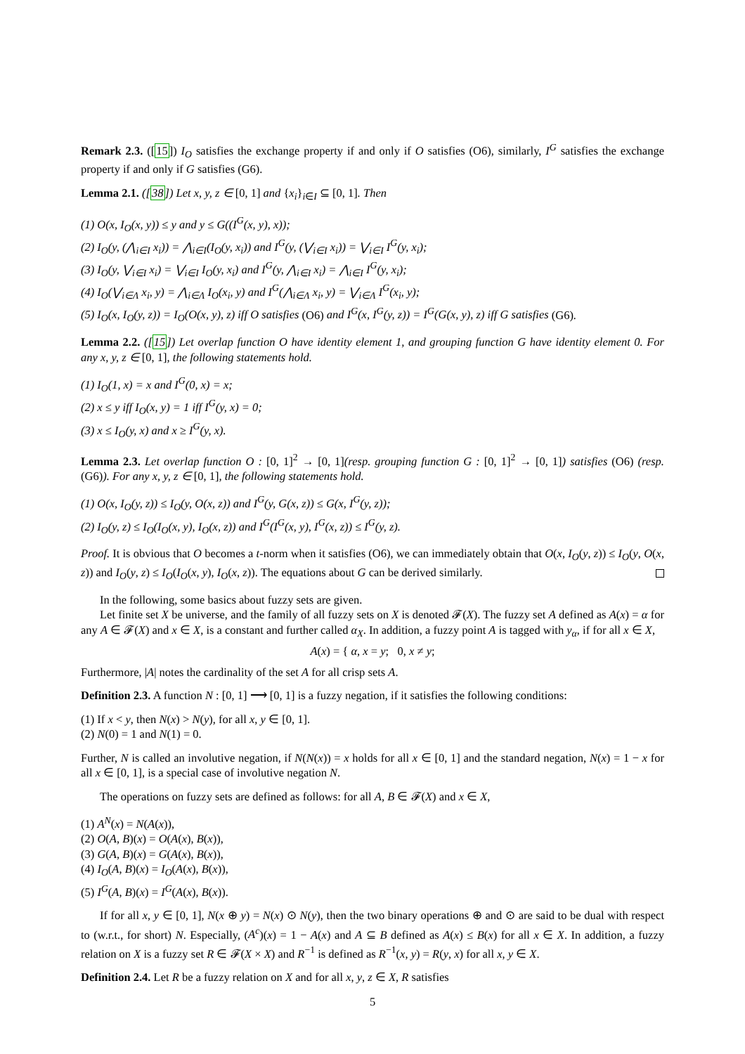Remark 2.3. ([15]) I<sub>O</sub> satisfies the exchange property if and only if O satisfies (O6), similarly, I<sup>G</sup> satisfies the exchange property if and only if G satisfies (G6).
Lemma 2.1. ([38]) Let x, y, z ∈ [0, 1] and {x<sub>i</sub>}<sub>i∈I</sub> ⊆ [0, 1]. Then
(1) O(x, I<sub>O</sub>(x, y)) ≤ y and y ≤ G((I<sup>G</sup>(x, y), x));
(2) I<sub>O</sub>(y, (⋀<sub>i∈I</sub> x<sub>i</sub>)) = ⋀<sub>i∈I</sub>(I<sub>O</sub>(y, x<sub>i</sub>)) and I<sup>G</sup>(y, (⋁<sub>i∈I</sub> x<sub>i</sub>)) = ⋁<sub>i∈I</sub> I<sup>G</sup>(y, x<sub>i</sub>);
(3) I<sub>O</sub>(y, ⋁<sub>i∈I</sub> x<sub>i</sub>) = ⋁<sub>i∈I</sub> I<sub>O</sub>(y, x<sub>i</sub>) and I<sup>G</sup>(y, ⋀<sub>i∈I</sub> x<sub>i</sub>) = ⋀<sub>i∈I</sub> I<sup>G</sup>(y, x<sub>i</sub>);
(4) I<sub>O</sub>(⋁<sub>i∈Λ</sub> x<sub>i</sub>, y) = ⋀<sub>i∈Λ</sub> I<sub>O</sub>(x<sub>i</sub>, y) and I<sup>G</sup>(⋀<sub>i∈Λ</sub> x<sub>i</sub>, y) = ⋁<sub>i∈Λ</sub> I<sup>G</sup>(x<sub>i</sub>, y);
(5) I<sub>O</sub>(x, I<sub>O</sub>(y, z)) = I<sub>O</sub>(O(x, y), z) iff O satisfies (O6) and I<sup>G</sup>(x, I<sup>G</sup>(y, z)) = I<sup>G</sup>(G(x, y), z) iff G satisfies (G6).
Lemma 2.2. ([15]) Let overlap function O have identity element 1, and grouping function G have identity element 0. For any x, y, z ∈ [0, 1], the following statements hold.
(1) I<sub>O</sub>(1, x) = x and I<sup>G</sup>(0, x) = x;
(2) x ≤ y iff I<sub>O</sub>(x, y) = 1 iff I<sup>G</sup>(y, x) = 0;
(3) x ≤ I<sub>O</sub>(y, x) and x ≥ I<sup>G</sup>(y, x).
Lemma 2.3. Let overlap function O : [0, 1]<sup>2</sup> → [0, 1](resp. grouping function G : [0, 1]<sup>2</sup> → [0, 1]) satisfies (O6) (resp. (G6)). For any x, y, z ∈ [0, 1], the following statements hold.
(1) O(x, I<sub>O</sub>(y, z)) ≤ I<sub>O</sub>(y, O(x, z)) and I<sup>G</sup>(y, G(x, z)) ≤ G(x, I<sup>G</sup>(y, z));
(2) I<sub>O</sub>(y, z) ≤ I<sub>O</sub>(I<sub>O</sub>(x, y), I<sub>O</sub>(x, z)) and I<sup>G</sup>(I<sup>G</sup>(x, y), I<sup>G</sup>(x, z)) ≤ I<sup>G</sup>(y, z).
Proof. It is obvious that O becomes a t-norm when it satisfies (O6), we can immediately obtain that O(x, I<sub>O</sub>(y, z)) ≤ I<sub>O</sub>(y, O(x, z)) and I<sub>O</sub>(y, z) ≤ I<sub>O</sub>(I<sub>O</sub>(x, y), I<sub>O</sub>(x, z)). The equations about G can be derived similarly.
In the following, some basics about fuzzy sets are given.
Let finite set X be universe, and the family of all fuzzy sets on X is denoted 𝓕(X). The fuzzy set A defined as A(x) = α for any A ∈ 𝓕(X) and x ∈ X, is a constant and further called α<sub>X</sub>. In addition, a fuzzy point A is tagged with y<sub>α</sub>, if for all x ∈ X,
A(x) = { α, x = y; 0, x ≠ y;
Furthermore, |A| notes the cardinality of the set A for all crisp sets A.
Definition 2.3. A function N : [0, 1] ⟶ [0, 1] is a fuzzy negation, if it satisfies the following conditions:
(1) If x < y, then N(x) > N(y), for all x, y ∈ [0, 1].
(2) N(0) = 1 and N(1) = 0.
Further, N is called an involutive negation, if N(N(x)) = x holds for all x ∈ [0, 1] and the standard negation, N(x) = 1 − x for all x ∈ [0, 1], is a special case of involutive negation N.
The operations on fuzzy sets are defined as follows: for all A, B ∈ 𝓕(X) and x ∈ X,
(1) A<sup>N</sup>(x) = N(A(x)),
(2) O(A, B)(x) = O(A(x), B(x)),
(3) G(A, B)(x) = G(A(x), B(x)),
(4) I<sub>O</sub>(A, B)(x) = I<sub>O</sub>(A(x), B(x)),
(5) I<sup>G</sup>(A, B)(x) = I<sup>G</sup>(A(x), B(x)).
If for all x, y ∈ [0, 1], N(x ⊕ y) = N(x) ⊙ N(y), then the two binary operations ⊕ and ⊙ are said to be dual with respect to (w.r.t., for short) N. Especially, (A<sup>c</sup>)(x) = 1 − A(x) and A ⊆ B defined as A(x) ≤ B(x) for all x ∈ X. In addition, a fuzzy relation on X is a fuzzy set R ∈ 𝓕(X × X) and R<sup>−1</sup> is defined as R<sup>−1</sup>(x, y) = R(y, x) for all x, y ∈ X.
Definition 2.4. Let R be a fuzzy relation on X and for all x, y, z ∈ X, R satisfies
5